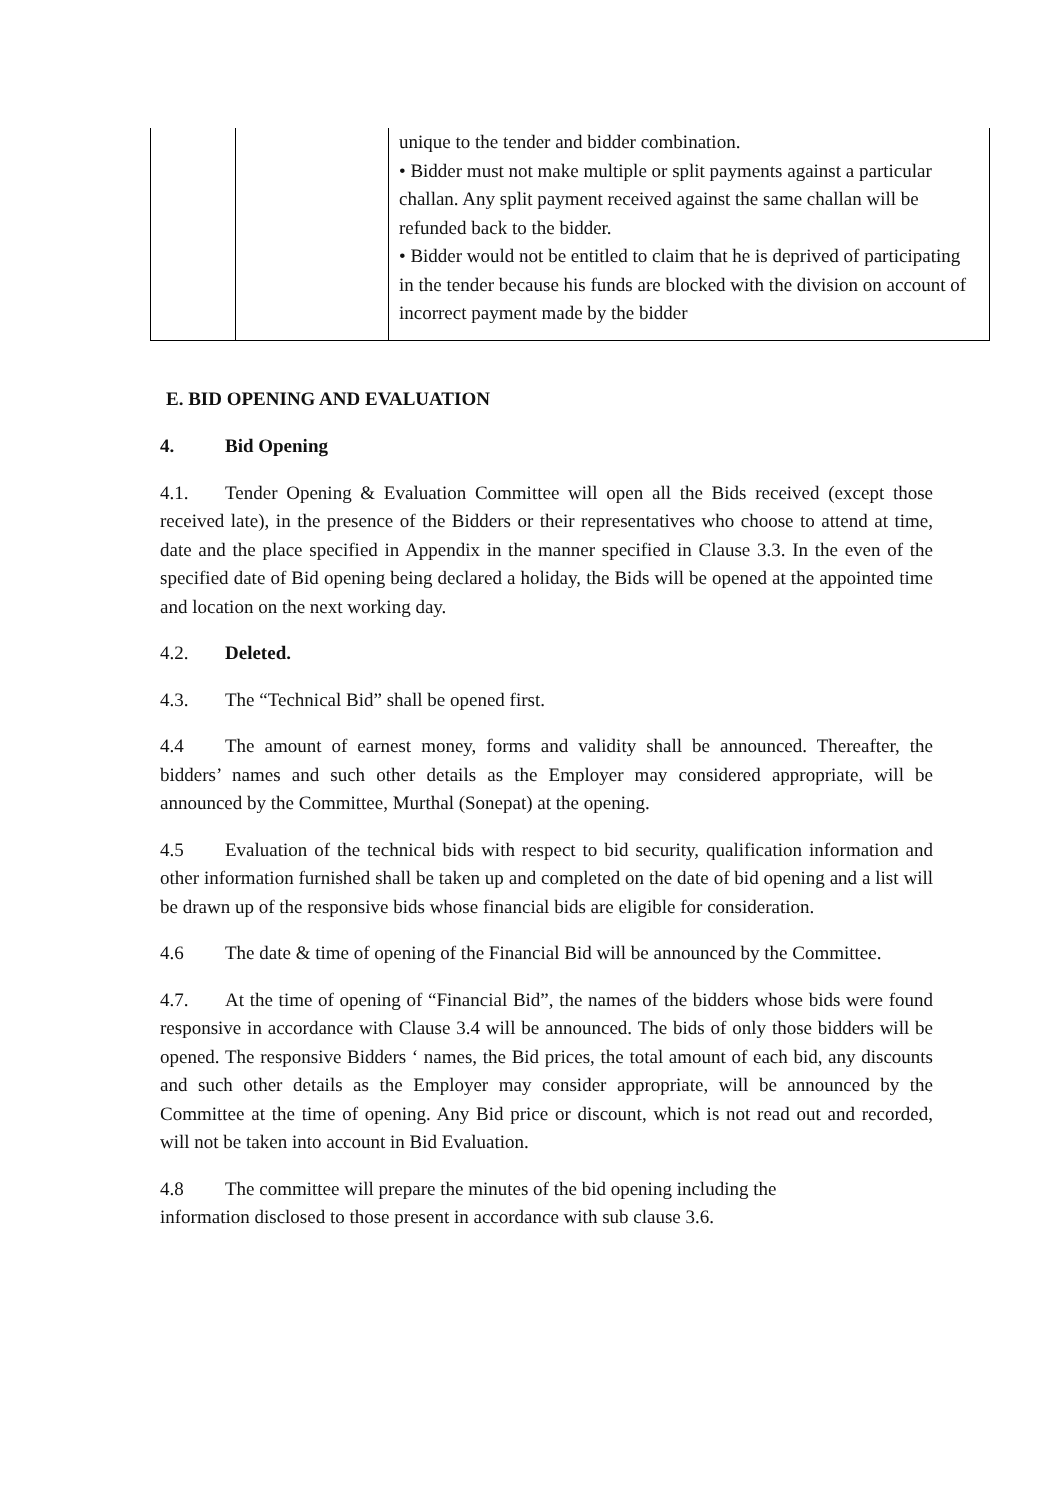| | | unique to the tender and bidder combination. • Bidder must not make multiple or split payments against a particular challan. Any split payment received against the same challan will be refunded back to the bidder. • Bidder would not be entitled to claim that he is deprived of participating in the tender because his funds are blocked with the division on account of incorrect payment made by the bidder |
E. BID OPENING AND EVALUATION
4. Bid Opening
4.1. Tender Opening & Evaluation Committee will open all the Bids received (except those received late), in the presence of the Bidders or their representatives who choose to attend at time, date and the place specified in Appendix in the manner specified in Clause 3.3. In the even of the specified date of Bid opening being declared a holiday, the Bids will be opened at the appointed time and location on the next working day.
4.2. Deleted.
4.3. The “Technical Bid” shall be opened first.
4.4 The amount of earnest money, forms and validity shall be announced. Thereafter, the bidders’ names and such other details as the Employer may considered appropriate, will be announced by the Committee, Murthal (Sonepat) at the opening.
4.5 Evaluation of the technical bids with respect to bid security, qualification information and other information furnished shall be taken up and completed on the date of bid opening and a list will be drawn up of the responsive bids whose financial bids are eligible for consideration.
4.6 The date & time of opening of the Financial Bid will be announced by the Committee.
4.7. At the time of opening of “Financial Bid”, the names of the bidders whose bids were found responsive in accordance with Clause 3.4 will be announced. The bids of only those bidders will be opened. The responsive Bidders ‘ names, the Bid prices, the total amount of each bid, any discounts and such other details as the Employer may consider appropriate, will be announced by the Committee at the time of opening. Any Bid price or discount, which is not read out and recorded, will not be taken into account in Bid Evaluation.
4.8 The committee will prepare the minutes of the bid opening including the
information disclosed to those present in accordance with sub clause 3.6.